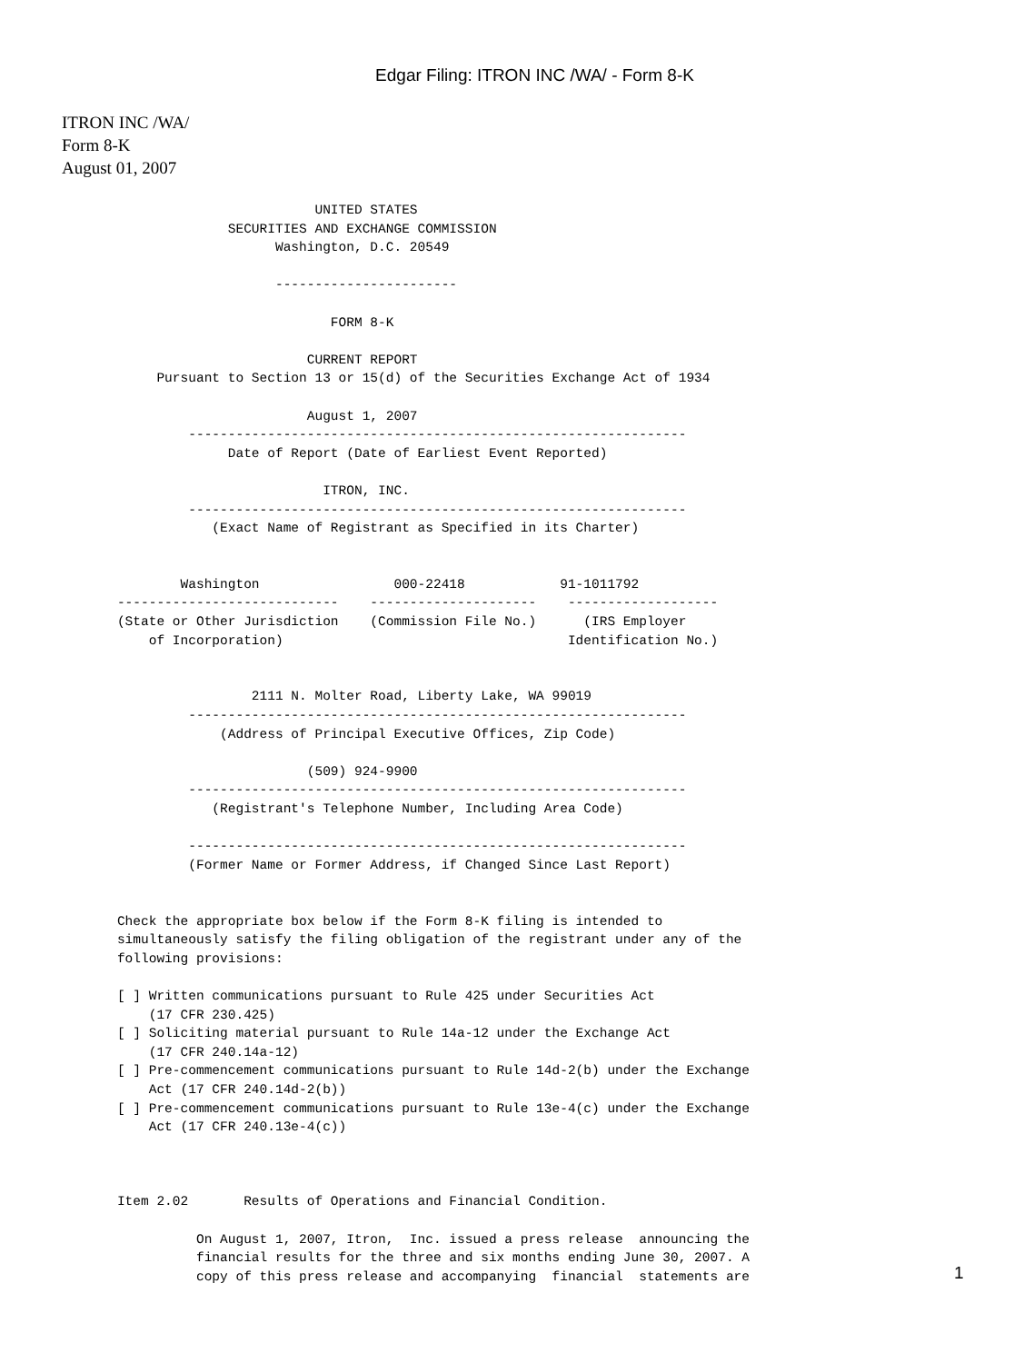Edgar Filing: ITRON INC /WA/ - Form 8-K
ITRON INC /WA/
Form 8-K
August 01, 2007
                                UNITED STATES
                     SECURITIES AND EXCHANGE COMMISSION
                           Washington, D.C. 20549

                           -----------------------

                                  FORM 8-K

                               CURRENT REPORT
            Pursuant to Section 13 or 15(d) of the Securities Exchange Act of 1934

                               August 1, 2007
                ---------------------------------------------------------------
                     Date of Report (Date of Earliest Event Reported)

                                 ITRON, INC.
                ---------------------------------------------------------------
                   (Exact Name of Registrant as Specified in its Charter)


               Washington                 000-22418            91-1011792
       ----------------------------    ---------------------    -------------------
       (State or Other Jurisdiction    (Commission File No.)      (IRS Employer
           of Incorporation)                                    Identification No.)


                        2111 N. Molter Road, Liberty Lake, WA 99019
                ---------------------------------------------------------------
                    (Address of Principal Executive Offices, Zip Code)

                               (509) 924-9900
                ---------------------------------------------------------------
                   (Registrant's Telephone Number, Including Area Code)

                ---------------------------------------------------------------
                (Former Name or Former Address, if Changed Since Last Report)


       Check the appropriate box below if the Form 8-K filing is intended to
       simultaneously satisfy the filing obligation of the registrant under any of the
       following provisions:

       [ ] Written communications pursuant to Rule 425 under Securities Act
           (17 CFR 230.425)
       [ ] Soliciting material pursuant to Rule 14a-12 under the Exchange Act
           (17 CFR 240.14a-12)
       [ ] Pre-commencement communications pursuant to Rule 14d-2(b) under the Exchange
           Act (17 CFR 240.14d-2(b))
       [ ] Pre-commencement communications pursuant to Rule 13e-4(c) under the Exchange
           Act (17 CFR 240.13e-4(c))



       Item 2.02       Results of Operations and Financial Condition.

                 On August 1, 2007, Itron,  Inc. issued a press release  announcing the
                 financial results for the three and six months ending June 30, 2007. A
                 copy of this press release and accompanying  financial  statements are
1